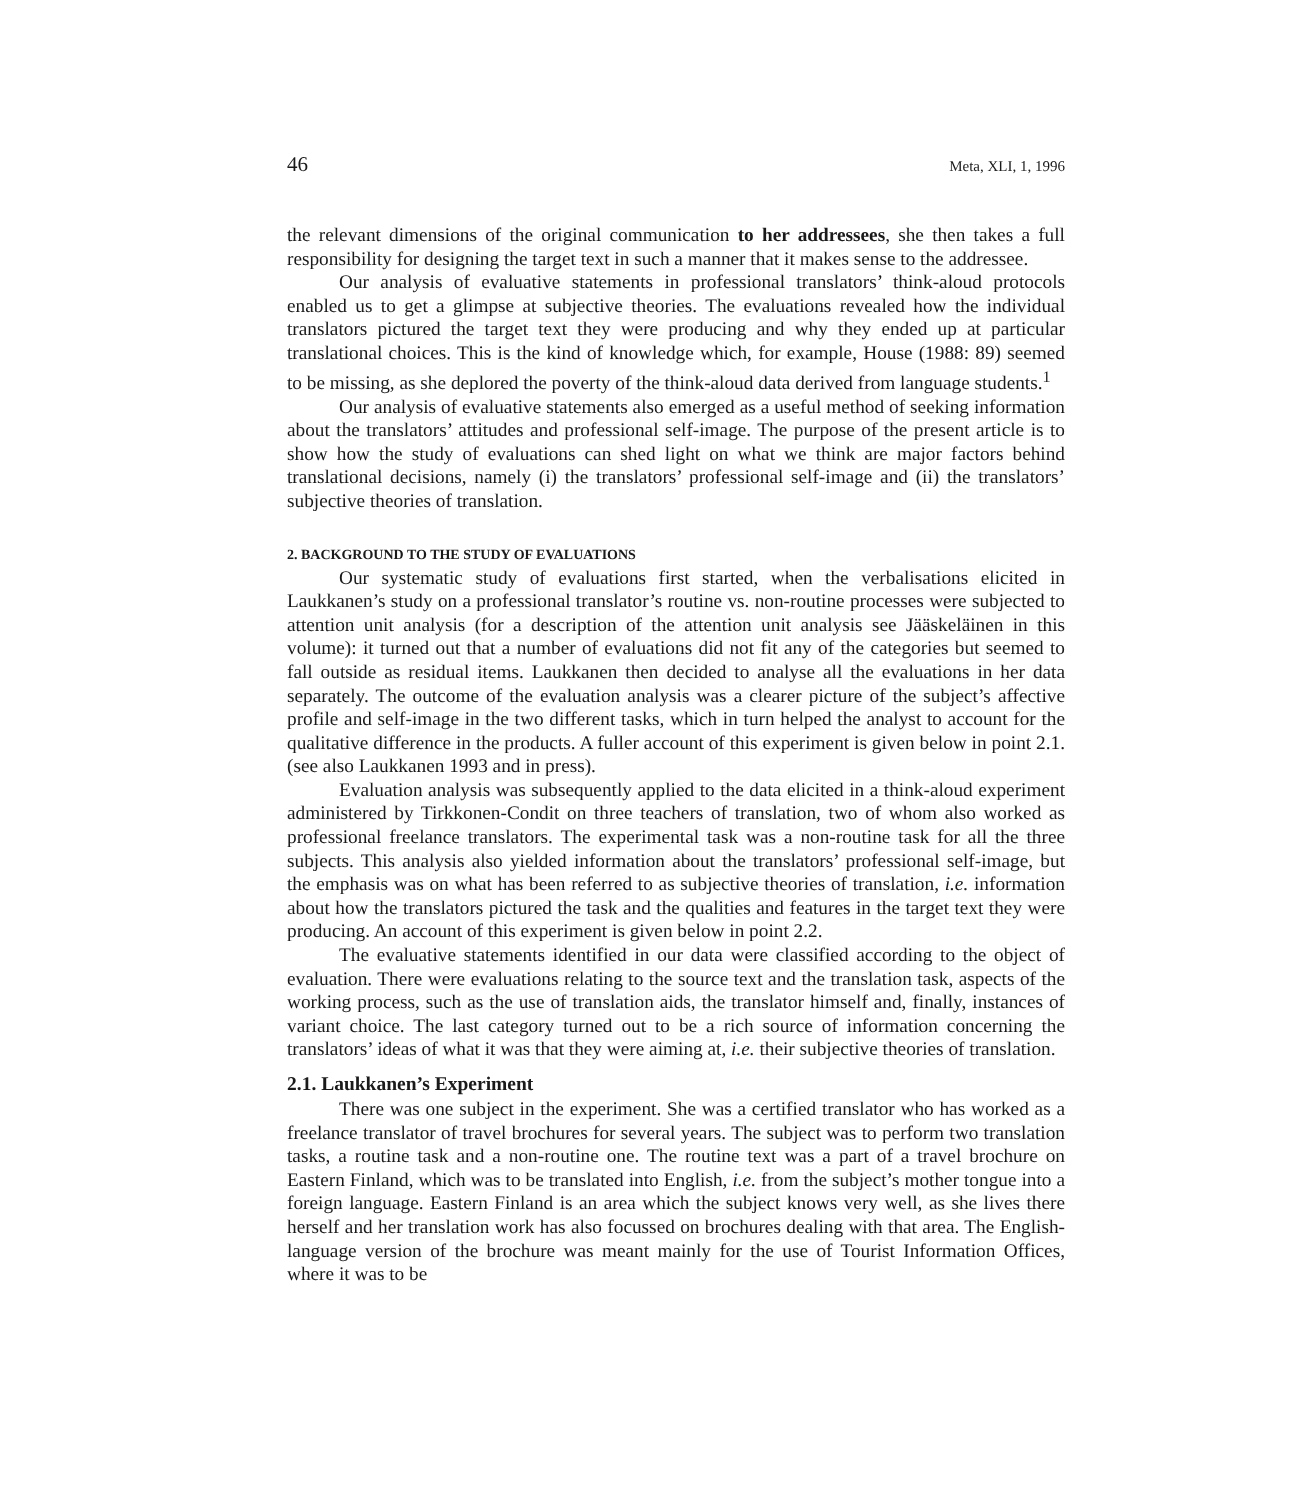46 Meta, XLI, 1, 1996
the relevant dimensions of the original communication to her addressees, she then takes a full responsibility for designing the target text in such a manner that it makes sense to the addressee.
Our analysis of evaluative statements in professional translators’ think-aloud protocols enabled us to get a glimpse at subjective theories. The evaluations revealed how the individual translators pictured the target text they were producing and why they ended up at particular translational choices. This is the kind of knowledge which, for example, House (1988: 89) seemed to be missing, as she deplored the poverty of the think-aloud data derived from language students.<sup>1</sup>
Our analysis of evaluative statements also emerged as a useful method of seeking information about the translators’ attitudes and professional self-image. The purpose of the present article is to show how the study of evaluations can shed light on what we think are major factors behind translational decisions, namely (i) the translators’ professional self-image and (ii) the translators’ subjective theories of translation.
2. BACKGROUND TO THE STUDY OF EVALUATIONS
Our systematic study of evaluations first started, when the verbalisations elicited in Laukkanen’s study on a professional translator’s routine vs. non-routine processes were subjected to attention unit analysis (for a description of the attention unit analysis see Jääskeläinen in this volume): it turned out that a number of evaluations did not fit any of the categories but seemed to fall outside as residual items. Laukkanen then decided to analyse all the evaluations in her data separately. The outcome of the evaluation analysis was a clearer picture of the subject’s affective profile and self-image in the two different tasks, which in turn helped the analyst to account for the qualitative difference in the products. A fuller account of this experiment is given below in point 2.1. (see also Laukkanen 1993 and in press).
Evaluation analysis was subsequently applied to the data elicited in a think-aloud experiment administered by Tirkkonen-Condit on three teachers of translation, two of whom also worked as professional freelance translators. The experimental task was a non-routine task for all the three subjects. This analysis also yielded information about the translators’ professional self-image, but the emphasis was on what has been referred to as subjective theories of translation, i.e. information about how the translators pictured the task and the qualities and features in the target text they were producing. An account of this experiment is given below in point 2.2.
The evaluative statements identified in our data were classified according to the object of evaluation. There were evaluations relating to the source text and the translation task, aspects of the working process, such as the use of translation aids, the translator himself and, finally, instances of variant choice. The last category turned out to be a rich source of information concerning the translators’ ideas of what it was that they were aiming at, i.e. their subjective theories of translation.
2.1. Laukkanen’s Experiment
There was one subject in the experiment. She was a certified translator who has worked as a freelance translator of travel brochures for several years. The subject was to perform two translation tasks, a routine task and a non-routine one. The routine text was a part of a travel brochure on Eastern Finland, which was to be translated into English, i.e. from the subject’s mother tongue into a foreign language. Eastern Finland is an area which the subject knows very well, as she lives there herself and her translation work has also focussed on brochures dealing with that area. The English-language version of the brochure was meant mainly for the use of Tourist Information Offices, where it was to be